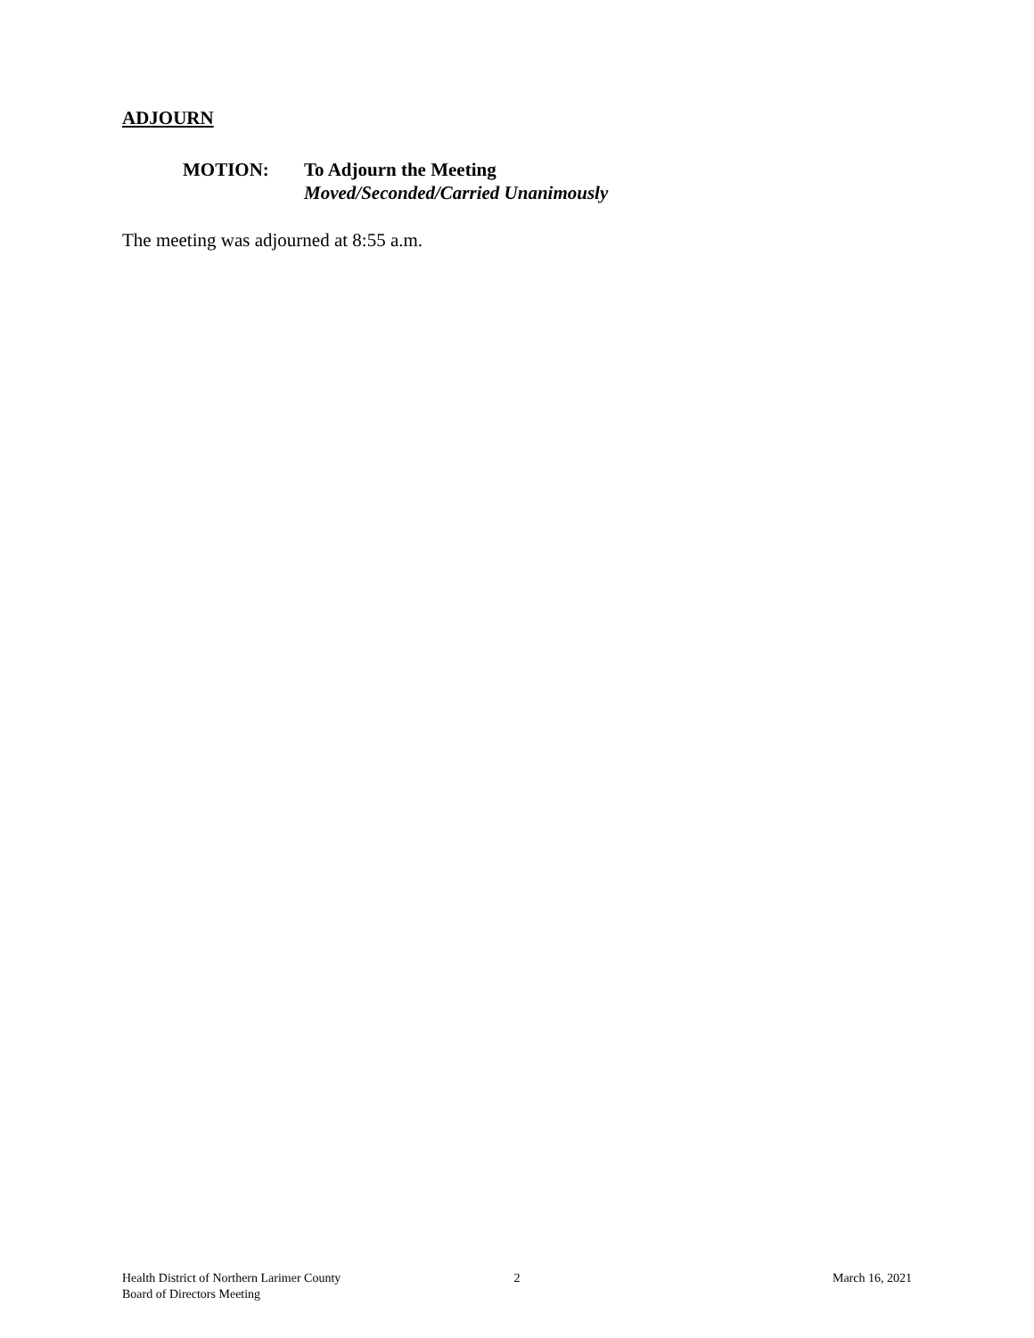ADJOURN
MOTION: To Adjourn the Meeting
Moved/Seconded/Carried Unanimously
The meeting was adjourned at 8:55 a.m.
Health District of Northern Larimer County
Board of Directors Meeting
2 March 16, 2021